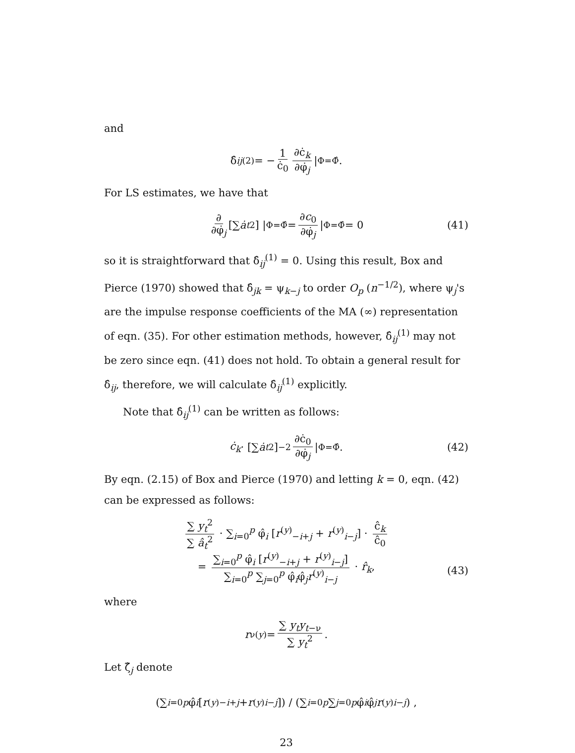and
δ̂<sub>ij</sub><sup>(2)</sup> = − 1 ċ<sub>0</sub> ∂ċ<sub>k</sub> ∂φ̇<sub>j</sub> |<sub>Φ=Φ̂</sub>.
For LS estimates, we have that
∂ ∂φ̇<sub>j</sub> [∑ ȧ<sub>t</sub><sup>2</sup>] |<sub>Φ=Φ̂</sub> = ∂c<sub>0</sub> ∂φ̇<sub>j</sub> |<sub>Φ=Φ̂</sub> = 0 (41)
so it is straightforward that δ̂<sub>ij</sub><sup>(1)</sup> = 0. Using this result, Box and Pierce (1970) showed that δ̂<sub>jk</sub> = ψ<sub>k−j</sub> to order O<sub>p</sub> (n<sup>−1/2</sup>), where ψ<sub>j</sub>'s are the impulse response coefficients of the MA (∞) representation of eqn. (35). For other estimation methods, however, δ̂<sub>ij</sub><sup>(1)</sup> may not be zero since eqn. (41) does not hold. To obtain a general result for δ̂<sub>ij</sub>, therefore, we will calculate δ̂<sub>ij</sub><sup>(1)</sup> explicitly.
Note that δ̂<sub>ij</sub><sup>(1)</sup> can be written as follows:
ċ<sub>k</sub> · [∑ ȧ<sub>t</sub><sup>2</sup>]<sup>−2</sup> ∂ċ<sub>0</sub> ∂φ̇<sub>j</sub> |<sub>Φ=Φ̂</sub>. (42)
By eqn. (2.15) of Box and Pierce (1970) and letting k = 0, eqn. (42) can be expressed as follows:
∑ y<sub>t</sub><sup>2</sup> ∑ â<sub>t</sub><sup>2</sup> · ∑<sub>i=0</sub><sup>p</sup> φ̂<sub>i</sub> [r<sup>(y)</sup><sub>−i+j</sub> + r<sup>(y)</sup><sub>i−j</sub>] · ĉ<sub>k</sub> ĉ<sub>0</sub>
= ∑<sub>i=0</sub><sup>p</sup> φ̂<sub>i</sub> [r<sup>(y)</sup><sub>−i+j</sub> + r<sup>(y)</sup><sub>i−j</sub>] ∑<sub>i=0</sub><sup>p</sup> ∑<sub>j=0</sub><sup>p</sup> φ̂<sub>i</sub>φ̂<sub>j</sub>r<sup>(y)</sup><sub>i−j</sub> · r̂<sub>k</sub>,
(43)
where
r<sub>ν</sub><sup>(y)</sup> = ∑ y<sub>t</sub>y<sub>t−ν</sub> ∑ y<sub>t</sub><sup>2</sup>.
Let ζ̂<sub>j</sub> denote
(∑<sub>i=0</sub><sup>p</sup> φ̂<sub>i</sub> [r<sup>(y)</sup><sub>−i+j</sub> + r<sup>(y)</sup><sub>i−j</sub>]) / (∑<sub>i=0</sub><sup>p</sup> ∑<sub>j=0</sub><sup>p</sup> φ̂<sub>i</sub> φ̂<sub>j</sub> r<sup>(y)</sup><sub>i−j</sub>) ,
23